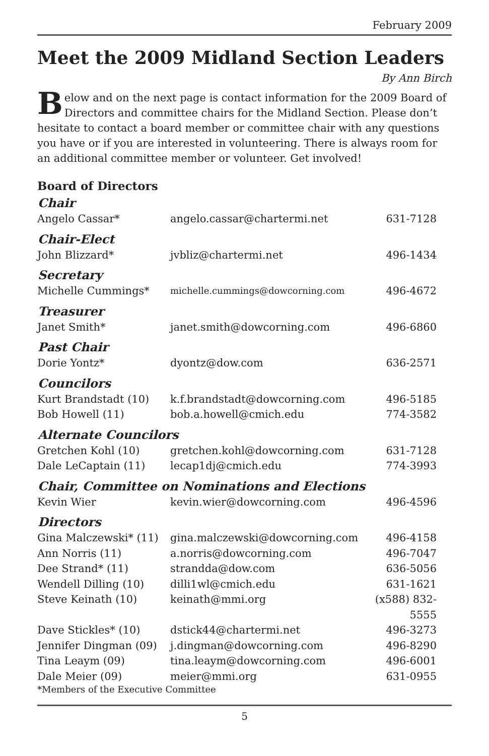February 2009
Meet the 2009 Midland Section Leaders
By Ann Birch
Below and on the next page is contact information for the 2009 Board of Directors and committee chairs for the Midland Section. Please don’t hesitate to contact a board member or committee chair with any questions you have or if you are interested in volunteering. There is always room for an additional committee member or volunteer. Get involved!
Board of Directors
| Chair | | |
| --- | --- | --- |
| Angelo Cassar* | angelo.cassar@chartermi.net | 631-7128 |
| Chair-Elect | | |
| John Blizzard* | jvbliz@chartermi.net | 496-1434 |
| Secretary | | |
| Michelle Cummings* | michelle.cummings@dowcorning.com | 496-4672 |
| Treasurer | | |
| Janet Smith* | janet.smith@dowcorning.com | 496-6860 |
| Past Chair | | |
| Dorie Yontz* | dyontz@dow.com | 636-2571 |
| Councilors | | |
| Kurt Brandstadt (10) | k.f.brandstadt@dowcorning.com | 496-5185 |
| Bob Howell (11) | bob.a.howell@cmich.edu | 774-3582 |
| Alternate Councilors | | |
| Gretchen Kohl (10) | gretchen.kohl@dowcorning.com | 631-7128 |
| Dale LeCaptain (11) | lecap1dj@cmich.edu | 774-3993 |
| Chair, Committee on Nominations and Elections | | |
| Kevin Wier | kevin.wier@dowcorning.com | 496-4596 |
| Directors | | |
| Gina Malczewski* (11) | gina.malczewski@dowcorning.com | 496-4158 |
| Ann Norris (11) | a.norris@dowcorning.com | 496-7047 |
| Dee Strand* (11) | strandda@dow.com | 636-5056 |
| Wendell Dilling (10) | dilli1wl@cmich.edu | 631-1621 |
| Steve Keinath (10) | keinath@mmi.org | (x588) 832-5555 |
| Dave Stickles* (10) | dstick44@chartermi.net | 496-3273 |
| Jennifer Dingman (09) | j.dingman@dowcorning.com | 496-8290 |
| Tina Leaym (09) | tina.leaym@dowcorning.com | 496-6001 |
| Dale Meier (09) | meier@mmi.org | 631-0955 |
*Members of the Executive Committee
5